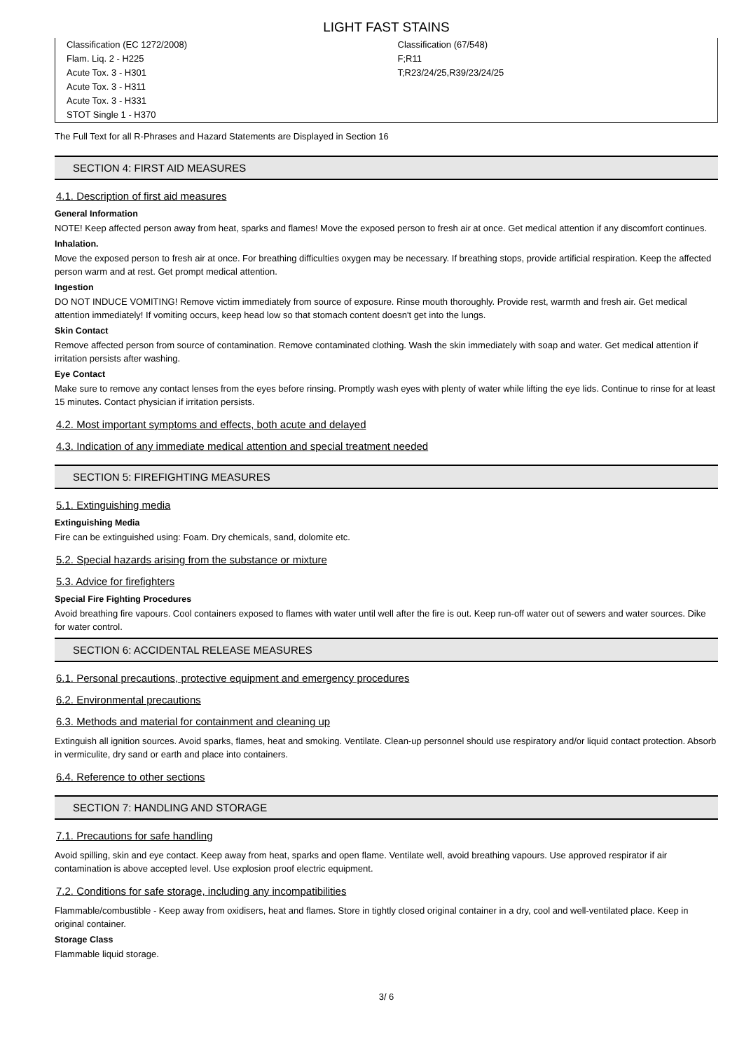LIGHT FAST STAINS
| Classification (EC 1272/2008) | Classification (67/548) |
| Flam. Liq. 2 - H225 | F;R11 |
| Acute Tox. 3 - H301 | T;R23/24/25,R39/23/24/25 |
| Acute Tox. 3 - H311 | |
| Acute Tox. 3 - H331 | |
| STOT Single 1 - H370 | |
The Full Text for all R-Phrases and Hazard Statements are Displayed in Section 16
SECTION 4: FIRST AID MEASURES
4.1. Description of first aid measures
General Information
NOTE! Keep affected person away from heat, sparks and flames! Move the exposed person to fresh air at once. Get medical attention if any discomfort continues.
Inhalation.
Move the exposed person to fresh air at once. For breathing difficulties oxygen may be necessary. If breathing stops, provide artificial respiration. Keep the affected person warm and at rest. Get prompt medical attention.
Ingestion
DO NOT INDUCE VOMITING! Remove victim immediately from source of exposure. Rinse mouth thoroughly. Provide rest, warmth and fresh air. Get medical attention immediately! If vomiting occurs, keep head low so that stomach content doesn't get into the lungs.
Skin Contact
Remove affected person from source of contamination. Remove contaminated clothing. Wash the skin immediately with soap and water. Get medical attention if irritation persists after washing.
Eye Contact
Make sure to remove any contact lenses from the eyes before rinsing. Promptly wash eyes with plenty of water while lifting the eye lids. Continue to rinse for at least 15 minutes. Contact physician if irritation persists.
4.2. Most important symptoms and effects, both acute and delayed
4.3. Indication of any immediate medical attention and special treatment needed
SECTION 5: FIREFIGHTING MEASURES
5.1. Extinguishing media
Extinguishing Media
Fire can be extinguished using: Foam. Dry chemicals, sand, dolomite etc.
5.2. Special hazards arising from the substance or mixture
5.3. Advice for firefighters
Special Fire Fighting Procedures
Avoid breathing fire vapours. Cool containers exposed to flames with water until well after the fire is out. Keep run-off water out of sewers and water sources. Dike for water control.
SECTION 6: ACCIDENTAL RELEASE MEASURES
6.1. Personal precautions, protective equipment and emergency procedures
6.2. Environmental precautions
6.3. Methods and material for containment and cleaning up
Extinguish all ignition sources. Avoid sparks, flames, heat and smoking. Ventilate. Clean-up personnel should use respiratory and/or liquid contact protection. Absorb in vermiculite, dry sand or earth and place into containers.
6.4. Reference to other sections
SECTION 7: HANDLING AND STORAGE
7.1. Precautions for safe handling
Avoid spilling, skin and eye contact. Keep away from heat, sparks and open flame. Ventilate well, avoid breathing vapours. Use approved respirator if air contamination is above accepted level. Use explosion proof electric equipment.
7.2. Conditions for safe storage, including any incompatibilities
Flammable/combustible - Keep away from oxidisers, heat and flames. Store in tightly closed original container in a dry, cool and well-ventilated place. Keep in original container.
Storage Class
Flammable liquid storage.
3/ 6